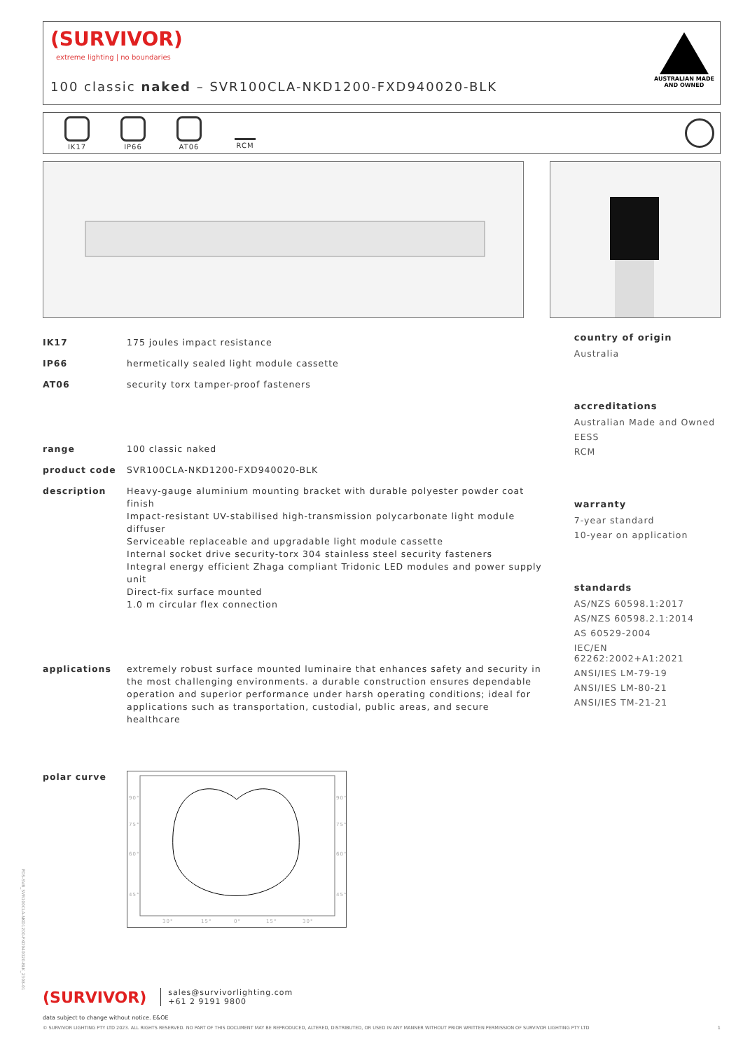(SURVIVOR)
extreme lighting | no boundaries
100 classic naked – SVR100CLA-NKD1200-FXD940020-BLK
AUSTRALIAN MADE
AND OWNED
IK17 IP66 AT06 RCM
| IK17 | 175 joules impact resistance |
| IP66 | hermetically sealed light module cassette |
| AT06 | security torx tamper-proof fasteners |
| range | 100 classic naked |
| product code | SVR100CLA-NKD1200-FXD940020-BLK |
| description | Heavy-gauge aluminium mounting bracket with durable polyester powder coat finish Impact-resistant UV-stabilised high-transmission polycarbonate light module diffuser Serviceable replaceable and upgradable light module cassette Internal socket drive security-torx 304 stainless steel security fasteners Integral energy efficient Zhaga compliant Tridonic LED modules and power supply unit Direct-fix surface mounted 1.0 m circular flex connection |
| applications | extremely robust surface mounted luminaire that enhances safety and security in the most challenging environments. a durable construction ensures dependable operation and superior performance under harsh operating conditions; ideal for applications such as transportation, custodial, public areas, and secure healthcare |
| polar curve | 90° 90° 75° 75° 60° 60° 45° 45° 30° 15° 0° 15° 30° |
country of origin
Australia
accreditations
Australian Made and Owned
EESS
RCM
warranty
7-year standard
10-year on application
standards
AS/NZS 60598.1:2017
AS/NZS 60598.2.1:2014
AS 60529-2004
IEC/EN 62262:2002+A1:2021
ANSI/IES LM-79-19
ANSI/IES LM-80-21
ANSI/IES TM-21-21
(SURVIVOR) sales@survivorlighting.com
+61 2 9191 9800
data subject to change without notice. E&OE
© SURVIVOR LIGHTING PTY LTD 2023. ALL RIGHTS RESERVED. NO PART OF THIS DOCUMENT MAY BE REPRODUCED, ALTERED, DISTRIBUTED, OR USED IN ANY MANNER WITHOUT PRIOR WRITTEN PERMISSION OF SURVIVOR LIGHTING PTY LTD 1
PDS-SVR_SVR100CLA-NKD1200-FXD940020-BLK_2308-01